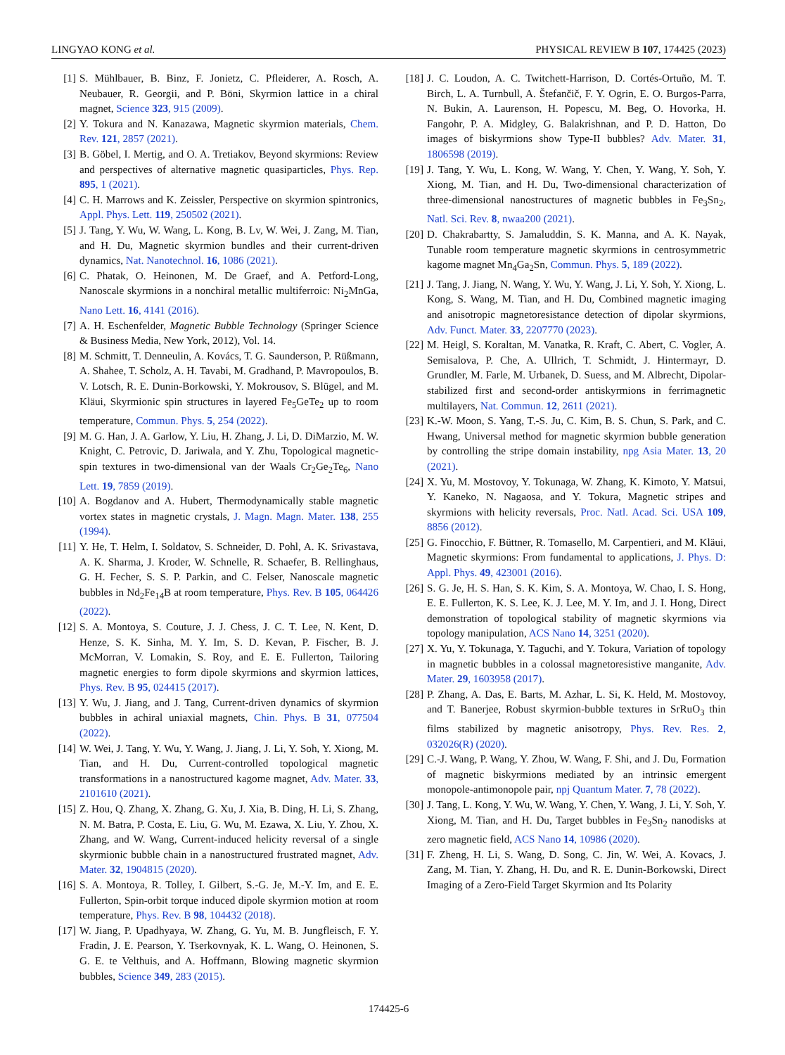LINGYAO KONG et al. PHYSICAL REVIEW B 107, 174425 (2023)
[1] S. Mühlbauer, B. Binz, F. Jonietz, C. Pfleiderer, A. Rosch, A. Neubauer, R. Georgii, and P. Böni, Skyrmion lattice in a chiral magnet, Science 323, 915 (2009).
[2] Y. Tokura and N. Kanazawa, Magnetic skyrmion materials, Chem. Rev. 121, 2857 (2021).
[3] B. Göbel, I. Mertig, and O. A. Tretiakov, Beyond skyrmions: Review and perspectives of alternative magnetic quasiparticles, Phys. Rep. 895, 1 (2021).
[4] C. H. Marrows and K. Zeissler, Perspective on skyrmion spintronics, Appl. Phys. Lett. 119, 250502 (2021).
[5] J. Tang, Y. Wu, W. Wang, L. Kong, B. Lv, W. Wei, J. Zang, M. Tian, and H. Du, Magnetic skyrmion bundles and their current-driven dynamics, Nat. Nanotechnol. 16, 1086 (2021).
[6] C. Phatak, O. Heinonen, M. De Graef, and A. Petford-Long, Nanoscale skyrmions in a nonchiral metallic multiferroic: Ni<sub>2</sub>MnGa, Nano Lett. 16, 4141 (2016).
[7] A. H. Eschenfelder, Magnetic Bubble Technology (Springer Science & Business Media, New York, 2012), Vol. 14.
[8] M. Schmitt, T. Denneulin, A. Kovács, T. G. Saunderson, P. Rüßmann, A. Shahee, T. Scholz, A. H. Tavabi, M. Gradhand, P. Mavropoulos, B. V. Lotsch, R. E. Dunin-Borkowski, Y. Mokrousov, S. Blügel, and M. Kläui, Skyrmionic spin structures in layered Fe<sub>5</sub>GeTe<sub>2</sub> up to room temperature, Commun. Phys. 5, 254 (2022).
[9] M. G. Han, J. A. Garlow, Y. Liu, H. Zhang, J. Li, D. DiMarzio, M. W. Knight, C. Petrovic, D. Jariwala, and Y. Zhu, Topological magnetic-spin textures in two-dimensional van der Waals Cr<sub>2</sub>Ge<sub>2</sub>Te<sub>6</sub>, Nano Lett. 19, 7859 (2019).
[10] A. Bogdanov and A. Hubert, Thermodynamically stable magnetic vortex states in magnetic crystals, J. Magn. Magn. Mater. 138, 255 (1994).
[11] Y. He, T. Helm, I. Soldatov, S. Schneider, D. Pohl, A. K. Srivastava, A. K. Sharma, J. Kroder, W. Schnelle, R. Schaefer, B. Rellinghaus, G. H. Fecher, S. S. P. Parkin, and C. Felser, Nanoscale magnetic bubbles in Nd<sub>2</sub>Fe<sub>14</sub>B at room temperature, Phys. Rev. B 105, 064426 (2022).
[12] S. A. Montoya, S. Couture, J. J. Chess, J. C. T. Lee, N. Kent, D. Henze, S. K. Sinha, M. Y. Im, S. D. Kevan, P. Fischer, B. J. McMorran, V. Lomakin, S. Roy, and E. E. Fullerton, Tailoring magnetic energies to form dipole skyrmions and skyrmion lattices, Phys. Rev. B 95, 024415 (2017).
[13] Y. Wu, J. Jiang, and J. Tang, Current-driven dynamics of skyrmion bubbles in achiral uniaxial magnets, Chin. Phys. B 31, 077504 (2022).
[14] W. Wei, J. Tang, Y. Wu, Y. Wang, J. Jiang, J. Li, Y. Soh, Y. Xiong, M. Tian, and H. Du, Current-controlled topological magnetic transformations in a nanostructured kagome magnet, Adv. Mater. 33, 2101610 (2021).
[15] Z. Hou, Q. Zhang, X. Zhang, G. Xu, J. Xia, B. Ding, H. Li, S. Zhang, N. M. Batra, P. Costa, E. Liu, G. Wu, M. Ezawa, X. Liu, Y. Zhou, X. Zhang, and W. Wang, Current-induced helicity reversal of a single skyrmionic bubble chain in a nanostructured frustrated magnet, Adv. Mater. 32, 1904815 (2020).
[16] S. A. Montoya, R. Tolley, I. Gilbert, S.-G. Je, M.-Y. Im, and E. E. Fullerton, Spin-orbit torque induced dipole skyrmion motion at room temperature, Phys. Rev. B 98, 104432 (2018).
[17] W. Jiang, P. Upadhyaya, W. Zhang, G. Yu, M. B. Jungfleisch, F. Y. Fradin, J. E. Pearson, Y. Tserkovnyak, K. L. Wang, O. Heinonen, S. G. E. te Velthuis, and A. Hoffmann, Blowing magnetic skyrmion bubbles, Science 349, 283 (2015).
[18] J. C. Loudon, A. C. Twitchett-Harrison, D. Cortés-Ortuño, M. T. Birch, L. A. Turnbull, A. Štefančič, F. Y. Ogrin, E. O. Burgos-Parra, N. Bukin, A. Laurenson, H. Popescu, M. Beg, O. Hovorka, H. Fangohr, P. A. Midgley, G. Balakrishnan, and P. D. Hatton, Do images of biskyrmions show Type-II bubbles? Adv. Mater. 31, 1806598 (2019).
[19] J. Tang, Y. Wu, L. Kong, W. Wang, Y. Chen, Y. Wang, Y. Soh, Y. Xiong, M. Tian, and H. Du, Two-dimensional characterization of three-dimensional nanostructures of magnetic bubbles in Fe<sub>3</sub>Sn<sub>2</sub>, Natl. Sci. Rev. 8, nwaa200 (2021).
[20] D. Chakrabartty, S. Jamaluddin, S. K. Manna, and A. K. Nayak, Tunable room temperature magnetic skyrmions in centrosymmetric kagome magnet Mn<sub>4</sub>Ga<sub>2</sub>Sn, Commun. Phys. 5, 189 (2022).
[21] J. Tang, J. Jiang, N. Wang, Y. Wu, Y. Wang, J. Li, Y. Soh, Y. Xiong, L. Kong, S. Wang, M. Tian, and H. Du, Combined magnetic imaging and anisotropic magnetoresistance detection of dipolar skyrmions, Adv. Funct. Mater. 33, 2207770 (2023).
[22] M. Heigl, S. Koraltan, M. Vanatka, R. Kraft, C. Abert, C. Vogler, A. Semisalova, P. Che, A. Ullrich, T. Schmidt, J. Hintermayr, D. Grundler, M. Farle, M. Urbanek, D. Suess, and M. Albrecht, Dipolar-stabilized first and second-order antiskyrmions in ferrimagnetic multilayers, Nat. Commun. 12, 2611 (2021).
[23] K.-W. Moon, S. Yang, T.-S. Ju, C. Kim, B. S. Chun, S. Park, and C. Hwang, Universal method for magnetic skyrmion bubble generation by controlling the stripe domain instability, npg Asia Mater. 13, 20 (2021).
[24] X. Yu, M. Mostovoy, Y. Tokunaga, W. Zhang, K. Kimoto, Y. Matsui, Y. Kaneko, N. Nagaosa, and Y. Tokura, Magnetic stripes and skyrmions with helicity reversals, Proc. Natl. Acad. Sci. USA 109, 8856 (2012).
[25] G. Finocchio, F. Büttner, R. Tomasello, M. Carpentieri, and M. Kläui, Magnetic skyrmions: From fundamental to applications, J. Phys. D: Appl. Phys. 49, 423001 (2016).
[26] S. G. Je, H. S. Han, S. K. Kim, S. A. Montoya, W. Chao, I. S. Hong, E. E. Fullerton, K. S. Lee, K. J. Lee, M. Y. Im, and J. I. Hong, Direct demonstration of topological stability of magnetic skyrmions via topology manipulation, ACS Nano 14, 3251 (2020).
[27] X. Yu, Y. Tokunaga, Y. Taguchi, and Y. Tokura, Variation of topology in magnetic bubbles in a colossal magnetoresistive manganite, Adv. Mater. 29, 1603958 (2017).
[28] P. Zhang, A. Das, E. Barts, M. Azhar, L. Si, K. Held, M. Mostovoy, and T. Banerjee, Robust skyrmion-bubble textures in SrRuO<sub>3</sub> thin films stabilized by magnetic anisotropy, Phys. Rev. Res. 2, 032026(R) (2020).
[29] C.-J. Wang, P. Wang, Y. Zhou, W. Wang, F. Shi, and J. Du, Formation of magnetic biskyrmions mediated by an intrinsic emergent monopole-antimonopole pair, npj Quantum Mater. 7, 78 (2022).
[30] J. Tang, L. Kong, Y. Wu, W. Wang, Y. Chen, Y. Wang, J. Li, Y. Soh, Y. Xiong, M. Tian, and H. Du, Target bubbles in Fe<sub>3</sub>Sn<sub>2</sub> nanodisks at zero magnetic field, ACS Nano 14, 10986 (2020).
[31] F. Zheng, H. Li, S. Wang, D. Song, C. Jin, W. Wei, A. Kovacs, J. Zang, M. Tian, Y. Zhang, H. Du, and R. E. Dunin-Borkowski, Direct Imaging of a Zero-Field Target Skyrmion and Its Polarity
174425-6